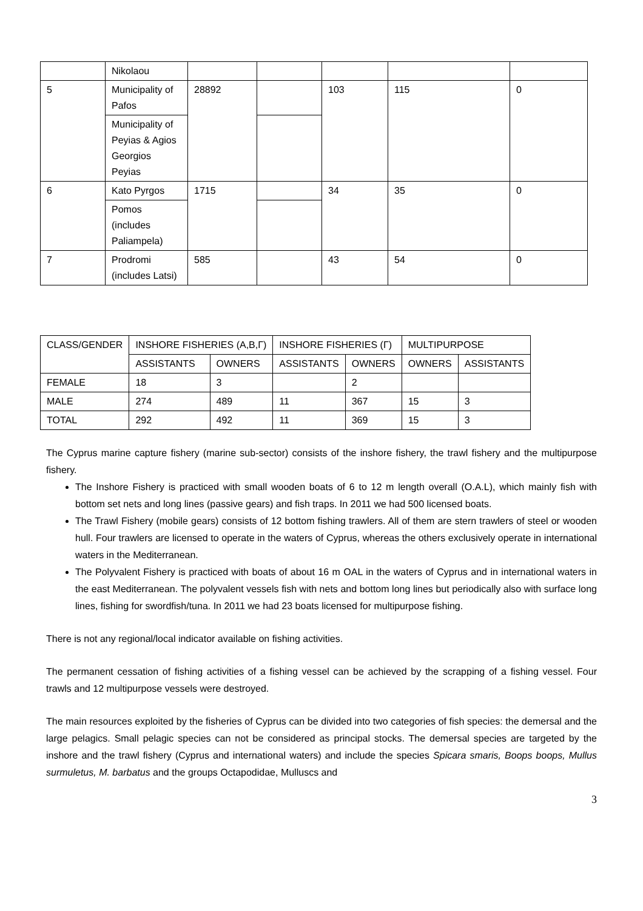| | Nikolaou | | | | | |
| 5 | Municipality of Pafos | 28892 | | 103 | 115 | 0 |
| | Municipality of Peyias & Agios Georgios Peyias | | | | | |
| 6 | Kato Pyrgos | 1715 | | 34 | 35 | 0 |
| | Pomos (includes Paliampela) | | | | | |
| 7 | Prodromi (includes Latsi) | 585 | | 43 | 54 | 0 |
| CLASS/GENDER | INSHORE FISHERIES (A,B,Γ) | | INSHORE FISHERIES (Γ) | | MULTIPURPOSE | |
| --- | --- | --- | --- | --- | --- | --- |
| | ASSISTANTS | OWNERS | ASSISTANTS | OWNERS | OWNERS | ASSISTANTS |
| FEMALE | 18 | 3 | | 2 | | |
| MALE | 274 | 489 | 11 | 367 | 15 | 3 |
| TOTAL | 292 | 492 | 11 | 369 | 15 | 3 |
The Cyprus marine capture fishery (marine sub-sector) consists of the inshore fishery, the trawl fishery and the multipurpose fishery.
The Inshore Fishery is practiced with small wooden boats of 6 to 12 m length overall (O.A.L), which mainly fish with bottom set nets and long lines (passive gears) and fish traps. In 2011 we had 500 licensed boats.
The Trawl Fishery (mobile gears) consists of 12 bottom fishing trawlers. All of them are stern trawlers of steel or wooden hull. Four trawlers are licensed to operate in the waters of Cyprus, whereas the others exclusively operate in international waters in the Mediterranean.
The Polyvalent Fishery is practiced with boats of about 16 m OAL in the waters of Cyprus and in international waters in the east Mediterranean. The polyvalent vessels fish with nets and bottom long lines but periodically also with surface long lines, fishing for swordfish/tuna. In 2011 we had 23 boats licensed for multipurpose fishing.
There is not any regional/local indicator available on fishing activities.
The permanent cessation of fishing activities of a fishing vessel can be achieved by the scrapping of a fishing vessel. Four trawls and 12 multipurpose vessels were destroyed.
The main resources exploited by the fisheries of Cyprus can be divided into two categories of fish species: the demersal and the large pelagics. Small pelagic species can not be considered as principal stocks. The demersal species are targeted by the inshore and the trawl fishery (Cyprus and international waters) and include the species Spicara smaris, Boops boops, Mullus surmuletus, M. barbatus and the groups Octapodidae, Mulluscs and
3